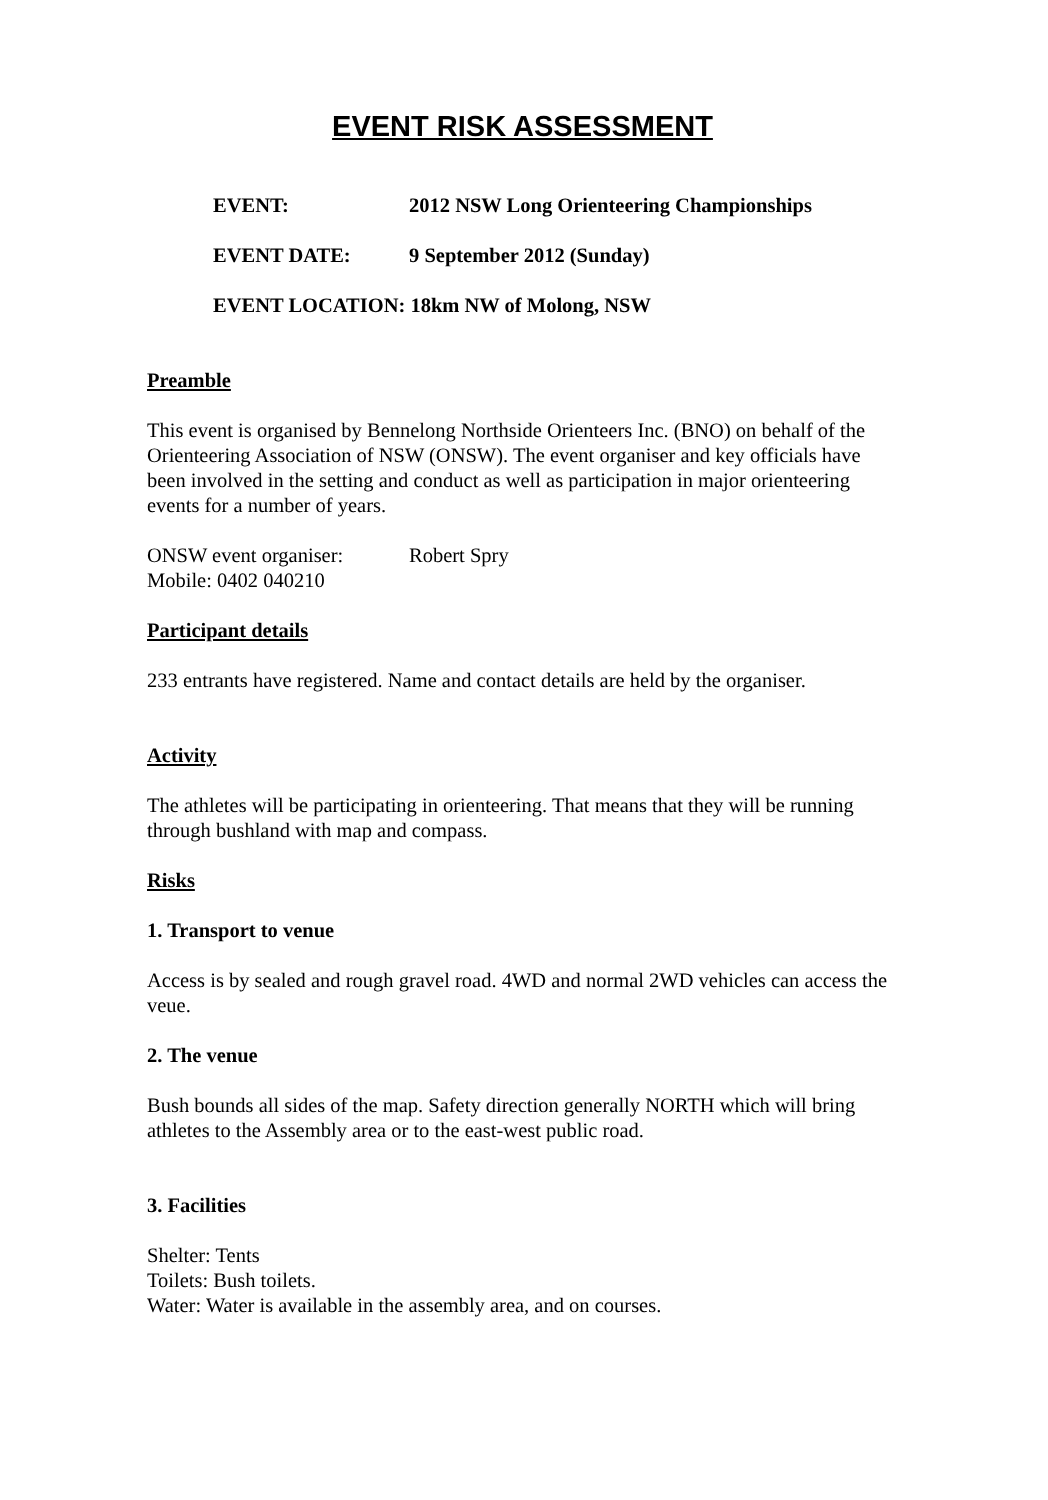EVENT RISK ASSESSMENT
EVENT: 2012 NSW Long Orienteering Championships
EVENT DATE: 9 September 2012 (Sunday)
EVENT LOCATION: 18km NW of Molong, NSW
Preamble
This event is organised by Bennelong Northside Orienteers Inc. (BNO) on behalf of the Orienteering Association of NSW (ONSW). The event organiser and key officials have been involved in the setting and conduct as well as participation in major orienteering events for a number of years.
ONSW event organiser: Robert Spry
Mobile: 0402 040210
Participant details
233 entrants have registered. Name and contact details are held by the organiser.
Activity
The athletes will be participating in orienteering. That means that they will be running through bushland with map and compass.
Risks
1. Transport to venue
Access is by sealed and rough gravel road. 4WD and normal 2WD vehicles can access the veue.
2. The venue
Bush bounds all sides of the map. Safety direction generally NORTH which will bring athletes to the Assembly area or to the east-west public road.
3. Facilities
Shelter: Tents
Toilets: Bush toilets.
Water: Water is available in the assembly area, and on courses.